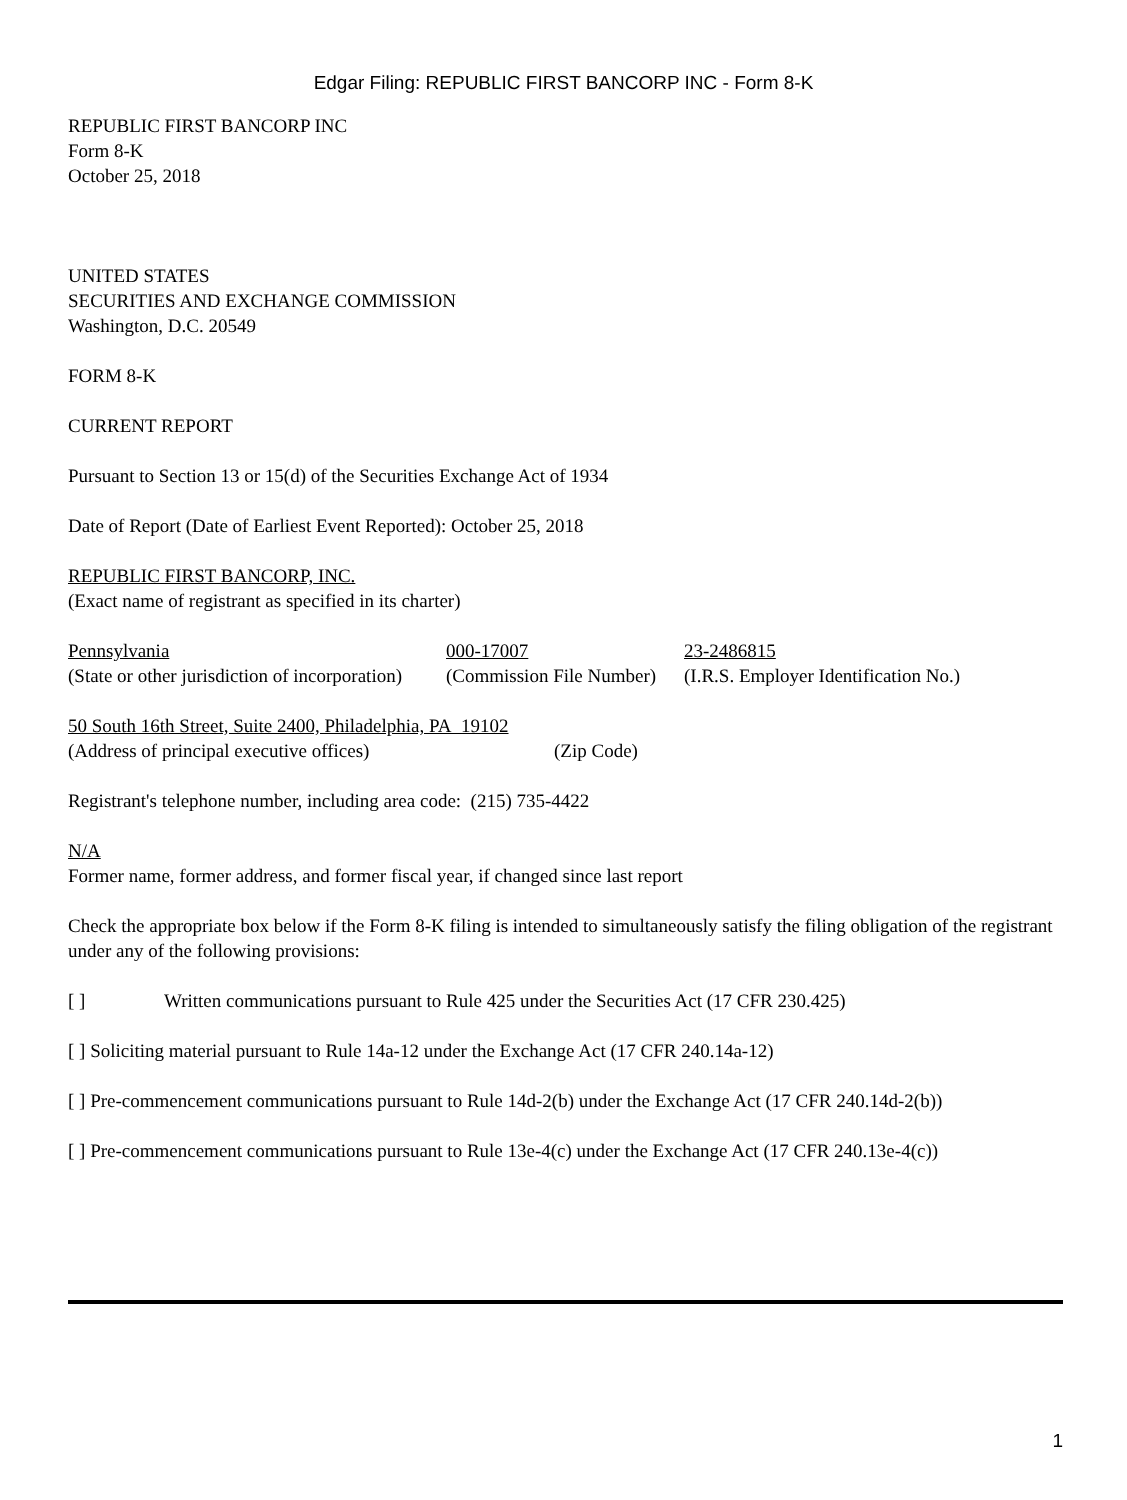Edgar Filing: REPUBLIC FIRST BANCORP INC - Form 8-K
REPUBLIC FIRST BANCORP INC
Form 8-K
October 25, 2018
UNITED STATES
SECURITIES AND EXCHANGE COMMISSION
Washington, D.C. 20549
FORM 8-K
CURRENT REPORT
Pursuant to Section 13 or 15(d) of the Securities Exchange Act of 1934
Date of Report (Date of Earliest Event Reported): October 25, 2018
REPUBLIC FIRST BANCORP, INC.
(Exact name of registrant as specified in its charter)
| Pennsylvania | 000-17007 | 23-2486815 |
| (State or other jurisdiction of incorporation) | (Commission File Number) | (I.R.S. Employer Identification No.) |
| 50 South 16th Street, Suite 2400, Philadelphia, PA 19102 | |
| (Address of principal executive offices) | (Zip Code) |
Registrant's telephone number, including area code: (215) 735-4422
N/A
Former name, former address, and former fiscal year, if changed since last report
Check the appropriate box below if the Form 8-K filing is intended to simultaneously satisfy the filing obligation of the registrant under any of the following provisions:
| [ ] | Written communications pursuant to Rule 425 under the Securities Act (17 CFR 230.425) |
[ ] Soliciting material pursuant to Rule 14a-12 under the Exchange Act (17 CFR 240.14a-12)
[ ] Pre-commencement communications pursuant to Rule 14d-2(b) under the Exchange Act (17 CFR 240.14d-2(b))
[ ] Pre-commencement communications pursuant to Rule 13e-4(c) under the Exchange Act (17 CFR 240.13e-4(c))
1